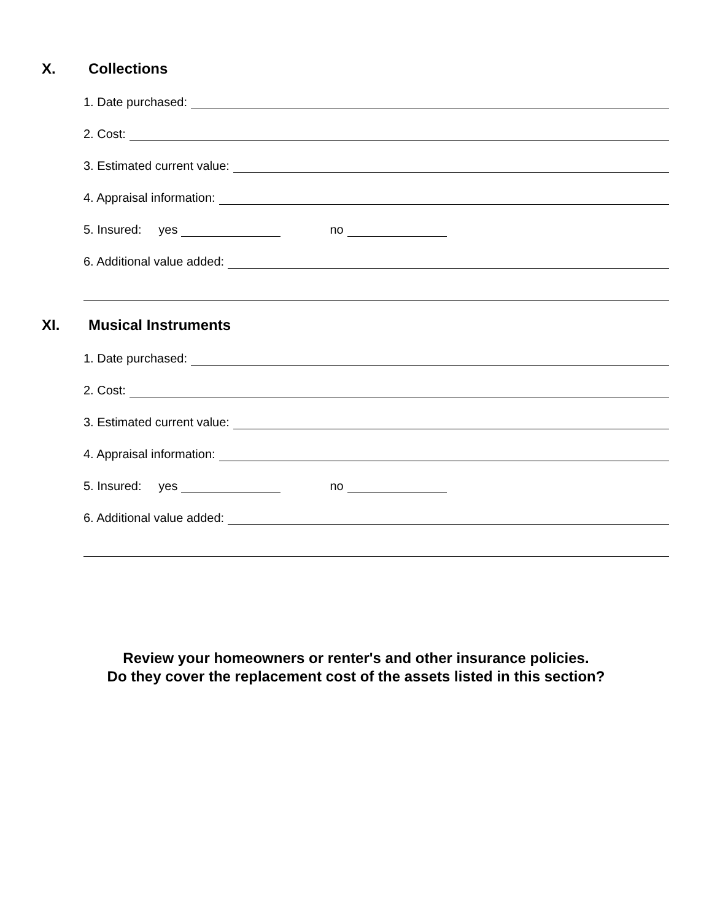X. Collections
1. Date purchased:
2. Cost:
3. Estimated current value:
4. Appraisal information:
5. Insured: yes no
6. Additional value added:
XI. Musical Instruments
1. Date purchased:
2. Cost:
3. Estimated current value:
4. Appraisal information:
5. Insured: yes no
6. Additional value added:
Review your homeowners or renter's and other insurance policies.
Do they cover the replacement cost of the assets listed in this section?